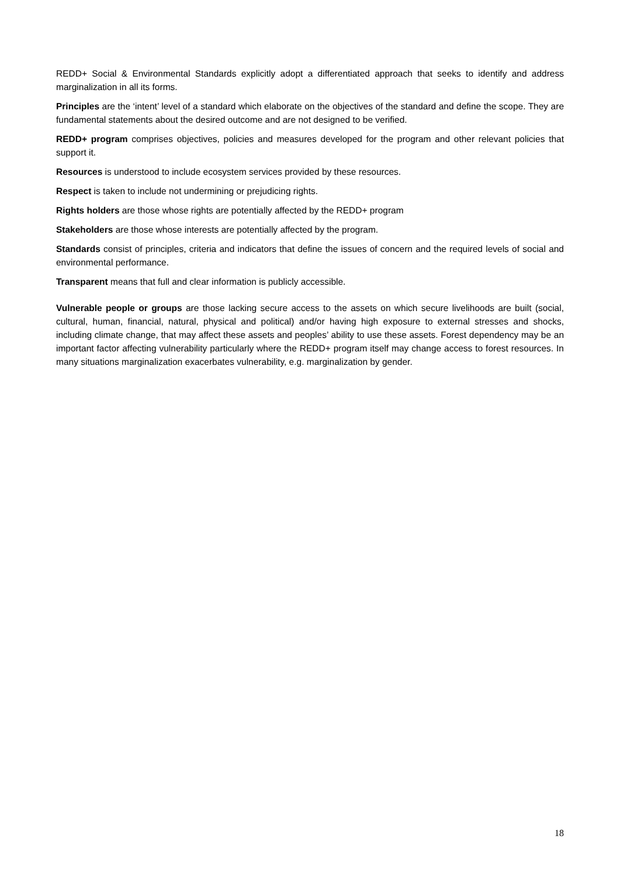REDD+ Social & Environmental Standards explicitly adopt a differentiated approach that seeks to identify and address marginalization in all its forms.
Principles are the ‘intent’ level of a standard which elaborate on the objectives of the standard and define the scope. They are fundamental statements about the desired outcome and are not designed to be verified.
REDD+ program comprises objectives, policies and measures developed for the program and other relevant policies that support it.
Resources is understood to include ecosystem services provided by these resources.
Respect is taken to include not undermining or prejudicing rights.
Rights holders are those whose rights are potentially affected by the REDD+ program
Stakeholders are those whose interests are potentially affected by the program.
Standards consist of principles, criteria and indicators that define the issues of concern and the required levels of social and environmental performance.
Transparent means that full and clear information is publicly accessible.
Vulnerable people or groups are those lacking secure access to the assets on which secure livelihoods are built (social, cultural, human, financial, natural, physical and political) and/or having high exposure to external stresses and shocks, including climate change, that may affect these assets and peoples’ ability to use these assets. Forest dependency may be an important factor affecting vulnerability particularly where the REDD+ program itself may change access to forest resources. In many situations marginalization exacerbates vulnerability, e.g. marginalization by gender.
18